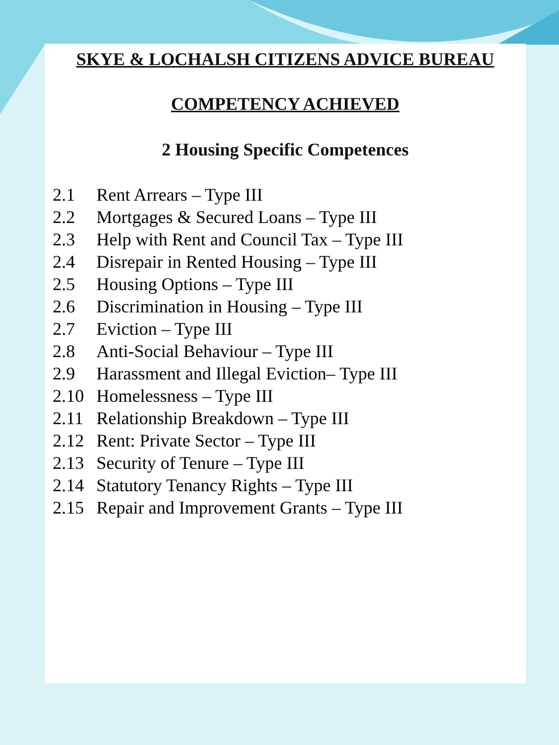SKYE & LOCHALSH CITIZENS ADVICE BUREAU
COMPETENCY ACHIEVED
2 Housing Specific Competences
2.1 Rent Arrears – Type III
2.2 Mortgages & Secured Loans – Type III
2.3 Help with Rent and Council Tax – Type III
2.4 Disrepair in Rented Housing – Type III
2.5 Housing Options – Type III
2.6 Discrimination in Housing – Type III
2.7 Eviction – Type III
2.8 Anti-Social Behaviour – Type III
2.9 Harassment and Illegal Eviction– Type III
2.10 Homelessness – Type III
2.11 Relationship Breakdown – Type III
2.12 Rent: Private Sector – Type III
2.13 Security of Tenure – Type III
2.14 Statutory Tenancy Rights – Type III
2.15 Repair and Improvement Grants – Type III